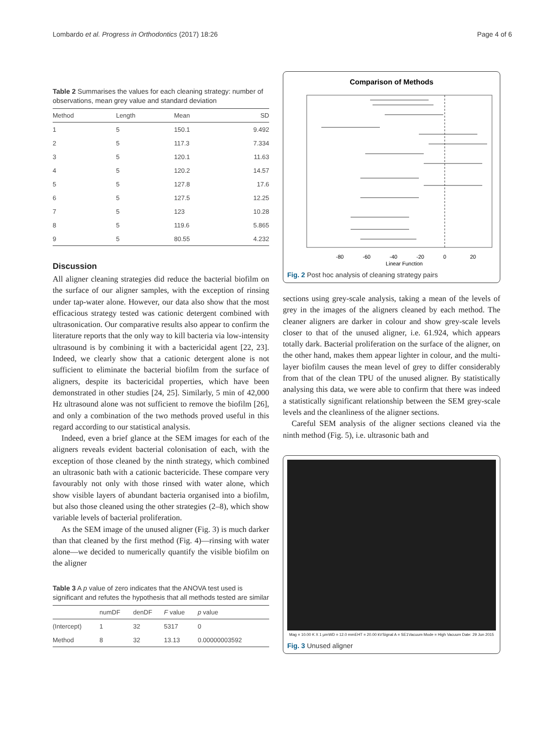Lombardo et al. Progress in Orthodontics (2017) 18:26 Page 4 of 6
Table 2 Summarises the values for each cleaning strategy: number of observations, mean grey value and standard deviation
| Method | Length | Mean | SD |
| --- | --- | --- | --- |
| 1 | 5 | 150.1 | 9.492 |
| 2 | 5 | 117.3 | 7.334 |
| 3 | 5 | 120.1 | 11.63 |
| 4 | 5 | 120.2 | 14.57 |
| 5 | 5 | 127.8 | 17.6 |
| 6 | 5 | 127.5 | 12.25 |
| 7 | 5 | 123 | 10.28 |
| 8 | 5 | 119.6 | 5.865 |
| 9 | 5 | 80.55 | 4.232 |
Discussion
All aligner cleaning strategies did reduce the bacterial biofilm on the surface of our aligner samples, with the exception of rinsing under tap-water alone. However, our data also show that the most efficacious strategy tested was cationic detergent combined with ultrasonication. Our comparative results also appear to confirm the literature reports that the only way to kill bacteria via low-intensity ultrasound is by combining it with a bactericidal agent [22, 23]. Indeed, we clearly show that a cationic detergent alone is not sufficient to eliminate the bacterial biofilm from the surface of aligners, despite its bactericidal properties, which have been demonstrated in other studies [24, 25]. Similarly, 5 min of 42,000 Hz ultrasound alone was not sufficient to remove the biofilm [26], and only a combination of the two methods proved useful in this regard according to our statistical analysis.
Indeed, even a brief glance at the SEM images for each of the aligners reveals evident bacterial colonisation of each, with the exception of those cleaned by the ninth strategy, which combined an ultrasonic bath with a cationic bactericide. These compare very favourably not only with those rinsed with water alone, which show visible layers of abundant bacteria organised into a biofilm, but also those cleaned using the other strategies (2–8), which show variable levels of bacterial proliferation.
As the SEM image of the unused aligner (Fig. 3) is much darker than that cleaned by the first method (Fig. 4)—rinsing with water alone—we decided to numerically quantify the visible biofilm on the aligner
Table 3 A p value of zero indicates that the ANOVA test used is significant and refutes the hypothesis that all methods tested are similar
| | numDF | denDF | F value | p value |
| --- | --- | --- | --- | --- |
| (Intercept) | 1 | 32 | 5317 | 0 |
| Method | 8 | 32 | 13.13 | 0.00000003592 |
Comparison of Methods
-80
-60
-40
-20
0
20
Linear Function
Fig. 2 Post hoc analysis of cleaning strategy pairs
sections using grey-scale analysis, taking a mean of the levels of grey in the images of the aligners cleaned by each method. The cleaner aligners are darker in colour and show grey-scale levels closer to that of the unused aligner, i.e. 61.924, which appears totally dark. Bacterial proliferation on the surface of the aligner, on the other hand, makes them appear lighter in colour, and the multi-layer biofilm causes the mean level of grey to differ considerably from that of the clean TPU of the unused aligner. By statistically analysing this data, we were able to confirm that there was indeed a statistically significant relationship between the SEM grey-scale levels and the cleanliness of the aligner sections.
Careful SEM analysis of the aligner sections cleaned via the ninth method (Fig. 5), i.e. ultrasonic bath and
Mag = 10.00 K X 1 µm WD = 12.0 mm EHT = 20.00 kV Signal A = SE1 Vacuum Mode = High Vacuum Date: 29 Jun 2015
Fig. 3 Unused aligner